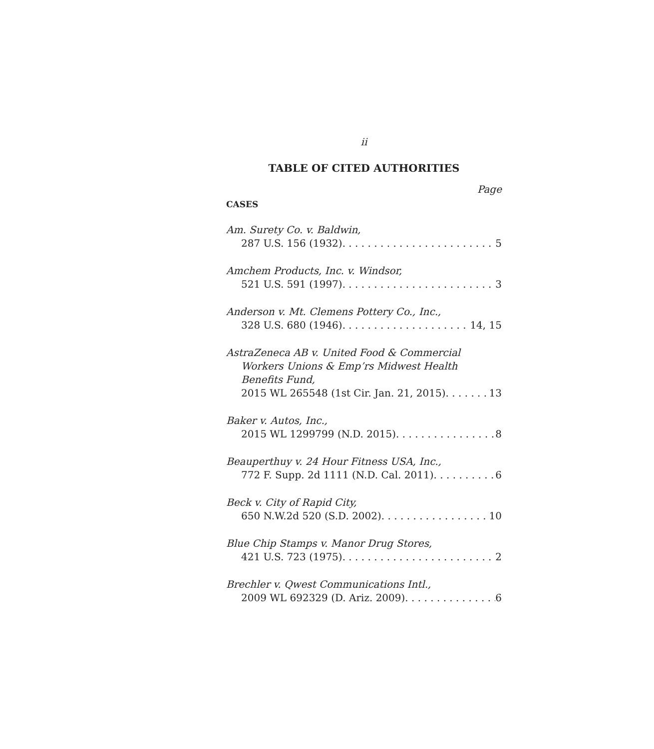ii
TABLE OF CITED AUTHORITIES
Page
CASES
Am. Surety Co. v. Baldwin,
287 U.S. 156 (1932) 5
Amchem Products, Inc. v. Windsor,
521 U.S. 591 (1997) 3
Anderson v. Mt. Clemens Pottery Co., Inc.,
328 U.S. 680 (1946) 14, 15
AstraZeneca AB v. United Food & Commercial
Workers Unions & Emp’rs Midwest Health
Benefits Fund,
2015 WL 265548 (1st Cir. Jan. 21, 2015) 13
Baker v. Autos, Inc.,
2015 WL 1299799 (N.D. 2015) 8
Beauperthuy v. 24 Hour Fitness USA, Inc.,
772 F. Supp. 2d 1111 (N.D. Cal. 2011) 6
Beck v. City of Rapid City,
650 N.W.2d 520 (S.D. 2002) 10
Blue Chip Stamps v. Manor Drug Stores,
421 U.S. 723 (1975) 2
Brechler v. Qwest Communications Intl.,
2009 WL 692329 (D. Ariz. 2009) 6